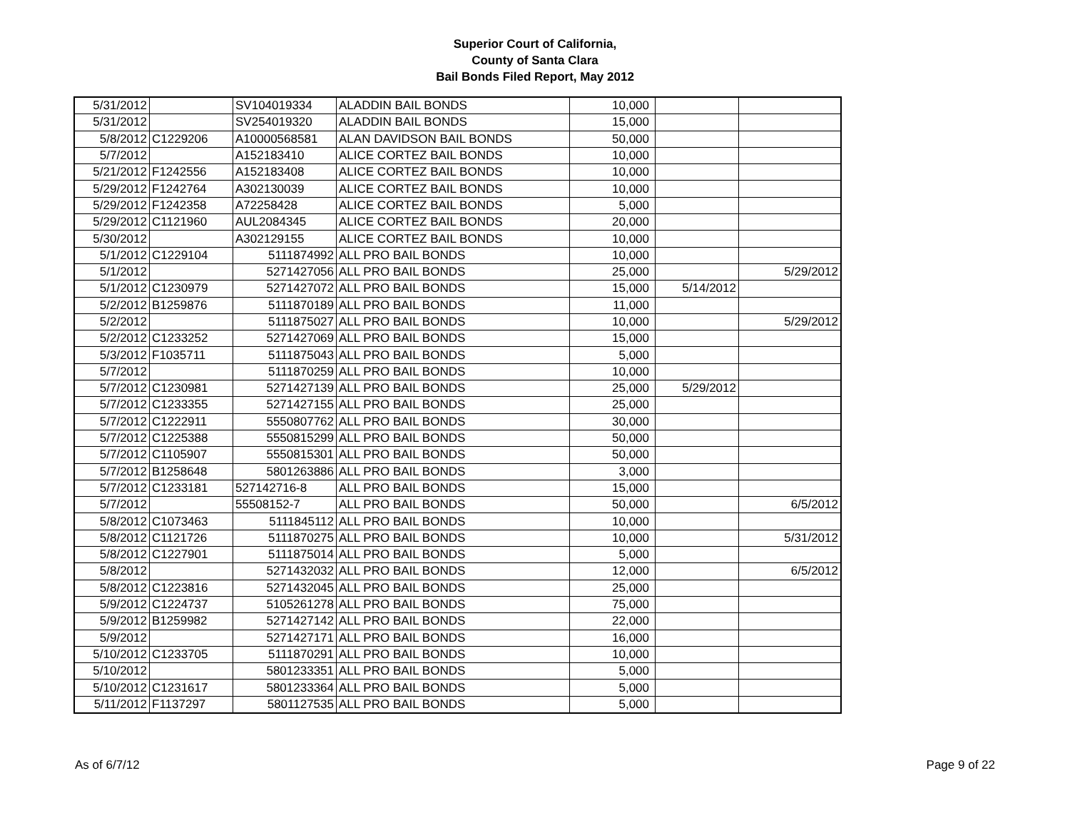Superior Court of California,
County of Santa Clara
Bail Bonds Filed Report, May 2012
| 5/31/2012 | | SV104019334 | ALADDIN BAIL BONDS | 10,000 | | |
| 5/31/2012 | | SV254019320 | ALADDIN BAIL BONDS | 15,000 | | |
| 5/8/2012 | C1229206 | A10000568581 | ALAN DAVIDSON BAIL BONDS | 50,000 | | |
| 5/7/2012 | | A152183410 | ALICE CORTEZ BAIL BONDS | 10,000 | | |
| 5/21/2012 | F1242556 | A152183408 | ALICE CORTEZ BAIL BONDS | 10,000 | | |
| 5/29/2012 | F1242764 | A302130039 | ALICE CORTEZ BAIL BONDS | 10,000 | | |
| 5/29/2012 | F1242358 | A72258428 | ALICE CORTEZ BAIL BONDS | 5,000 | | |
| 5/29/2012 | C1121960 | AUL2084345 | ALICE CORTEZ BAIL BONDS | 20,000 | | |
| 5/30/2012 | | A302129155 | ALICE CORTEZ BAIL BONDS | 10,000 | | |
| 5/1/2012 | C1229104 | 5111874992 | ALL PRO BAIL BONDS | 10,000 | | |
| 5/1/2012 | | 5271427056 | ALL PRO BAIL BONDS | 25,000 | | 5/29/2012 |
| 5/1/2012 | C1230979 | 5271427072 | ALL PRO BAIL BONDS | 15,000 | 5/14/2012 | |
| 5/2/2012 | B1259876 | 5111870189 | ALL PRO BAIL BONDS | 11,000 | | |
| 5/2/2012 | | 5111875027 | ALL PRO BAIL BONDS | 10,000 | | 5/29/2012 |
| 5/2/2012 | C1233252 | 5271427069 | ALL PRO BAIL BONDS | 15,000 | | |
| 5/3/2012 | F1035711 | 5111875043 | ALL PRO BAIL BONDS | 5,000 | | |
| 5/7/2012 | | 5111870259 | ALL PRO BAIL BONDS | 10,000 | | |
| 5/7/2012 | C1230981 | 5271427139 | ALL PRO BAIL BONDS | 25,000 | 5/29/2012 | |
| 5/7/2012 | C1233355 | 5271427155 | ALL PRO BAIL BONDS | 25,000 | | |
| 5/7/2012 | C1222911 | 5550807762 | ALL PRO BAIL BONDS | 30,000 | | |
| 5/7/2012 | C1225388 | 5550815299 | ALL PRO BAIL BONDS | 50,000 | | |
| 5/7/2012 | C1105907 | 5550815301 | ALL PRO BAIL BONDS | 50,000 | | |
| 5/7/2012 | B1258648 | 5801263886 | ALL PRO BAIL BONDS | 3,000 | | |
| 5/7/2012 | C1233181 | 527142716-8 | ALL PRO BAIL BONDS | 15,000 | | |
| 5/7/2012 | | 55508152-7 | ALL PRO BAIL BONDS | 50,000 | | 6/5/2012 |
| 5/8/2012 | C1073463 | 5111845112 | ALL PRO BAIL BONDS | 10,000 | | |
| 5/8/2012 | C1121726 | 5111870275 | ALL PRO BAIL BONDS | 10,000 | | 5/31/2012 |
| 5/8/2012 | C1227901 | 5111875014 | ALL PRO BAIL BONDS | 5,000 | | |
| 5/8/2012 | | 5271432032 | ALL PRO BAIL BONDS | 12,000 | | 6/5/2012 |
| 5/8/2012 | C1223816 | 5271432045 | ALL PRO BAIL BONDS | 25,000 | | |
| 5/9/2012 | C1224737 | 5105261278 | ALL PRO BAIL BONDS | 75,000 | | |
| 5/9/2012 | B1259982 | 5271427142 | ALL PRO BAIL BONDS | 22,000 | | |
| 5/9/2012 | | 5271427171 | ALL PRO BAIL BONDS | 16,000 | | |
| 5/10/2012 | C1233705 | 5111870291 | ALL PRO BAIL BONDS | 10,000 | | |
| 5/10/2012 | | 5801233351 | ALL PRO BAIL BONDS | 5,000 | | |
| 5/10/2012 | C1231617 | 5801233364 | ALL PRO BAIL BONDS | 5,000 | | |
| 5/11/2012 | F1137297 | 5801127535 | ALL PRO BAIL BONDS | 5,000 | | |
As of 6/7/12 Page 9 of 22